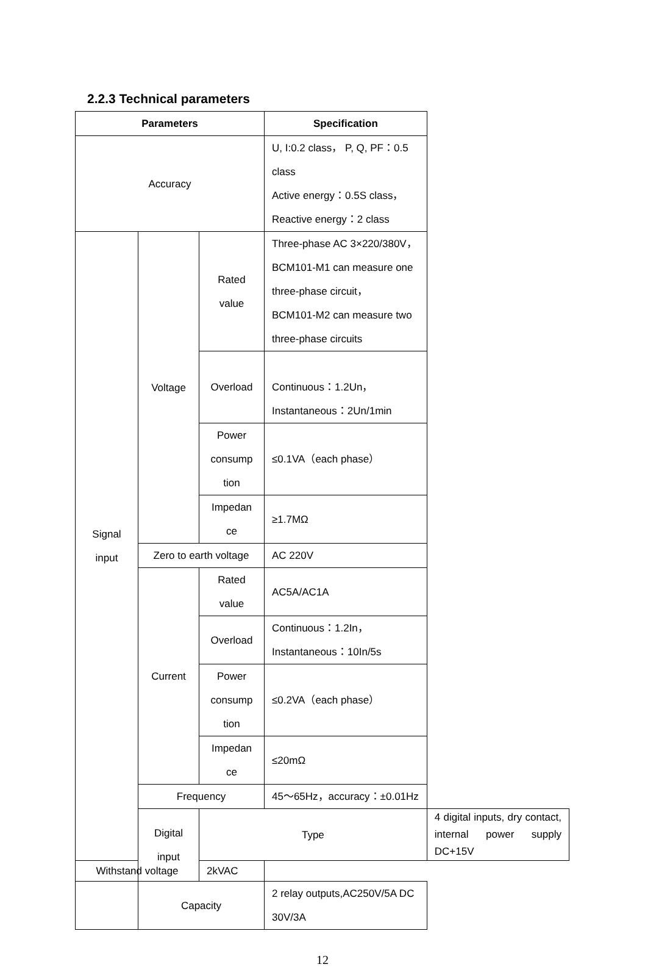2.2.3 Technical parameters
| Parameters | | | Specification | |
| --- | --- | --- | --- | --- |
| Accuracy | | | U, I:0.2 class， P, Q, PF：0.5 class Active energy：0.5S class， Reactive energy：2 class | |
| Signal input | Voltage | Rated value | Three-phase AC 3×220/380V， BCM101-M1 can measure one three-phase circuit， BCM101-M2 can measure two three-phase circuits | |
| | | Overload | Continuous：1.2Un， Instantaneous：2Un/1min | |
| | | Power consump tion | ≤0.1VA（each phase） | |
| | | Impedan ce | ≥1.7MΩ | |
| | Zero to earth voltage | | AC 220V | |
| | Current | Rated value | AC5A/AC1A | |
| | | Overload | Continuous：1.2In， Instantaneous：10In/5s | |
| | | Power consump tion | ≤0.2VA（each phase） | |
| | | Impedan ce | ≤20mΩ | |
| | Frequency | | 45～65Hz，accuracy：±0.01Hz | |
| | Digital input | Type | | 4 digital inputs, dry contact, internal power supply DC+15V |
| Withstand voltage | | 2kVAC | | |
| | Capacity | | 2 relay outputs,AC250V/5A DC 30V/3A | |
12